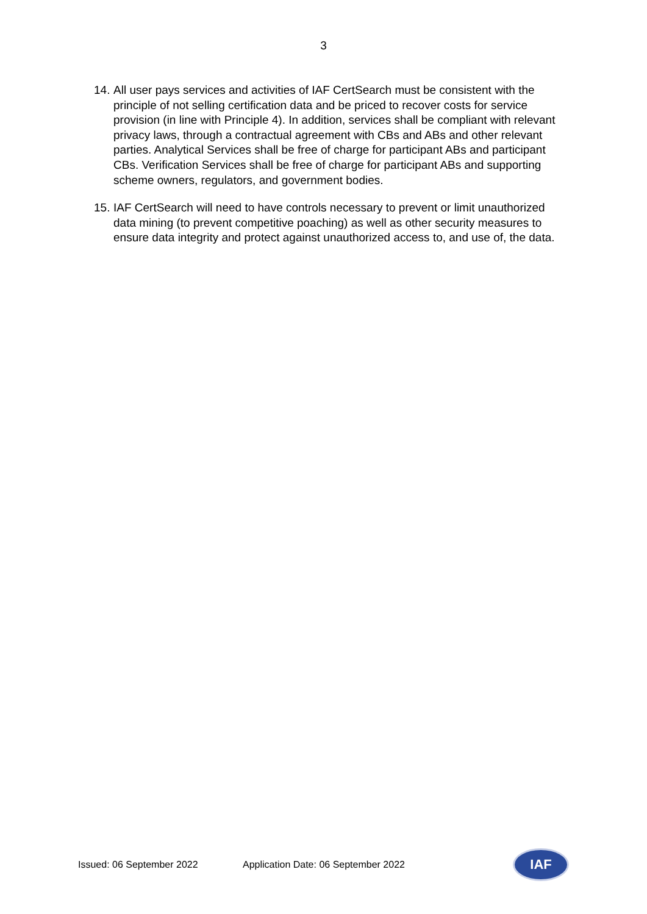3
14. All user pays services and activities of IAF CertSearch must be consistent with the principle of not selling certification data and be priced to recover costs for service provision (in line with Principle 4). In addition, services shall be compliant with relevant privacy laws, through a contractual agreement with CBs and ABs and other relevant parties. Analytical Services shall be free of charge for participant ABs and participant CBs. Verification Services shall be free of charge for participant ABs and supporting scheme owners, regulators, and government bodies.
15. IAF CertSearch will need to have controls necessary to prevent or limit unauthorized data mining (to prevent competitive poaching) as well as other security measures to ensure data integrity and protect against unauthorized access to, and use of, the data.
Issued: 06 September 2022 Application Date: 06 September 2022
IAF